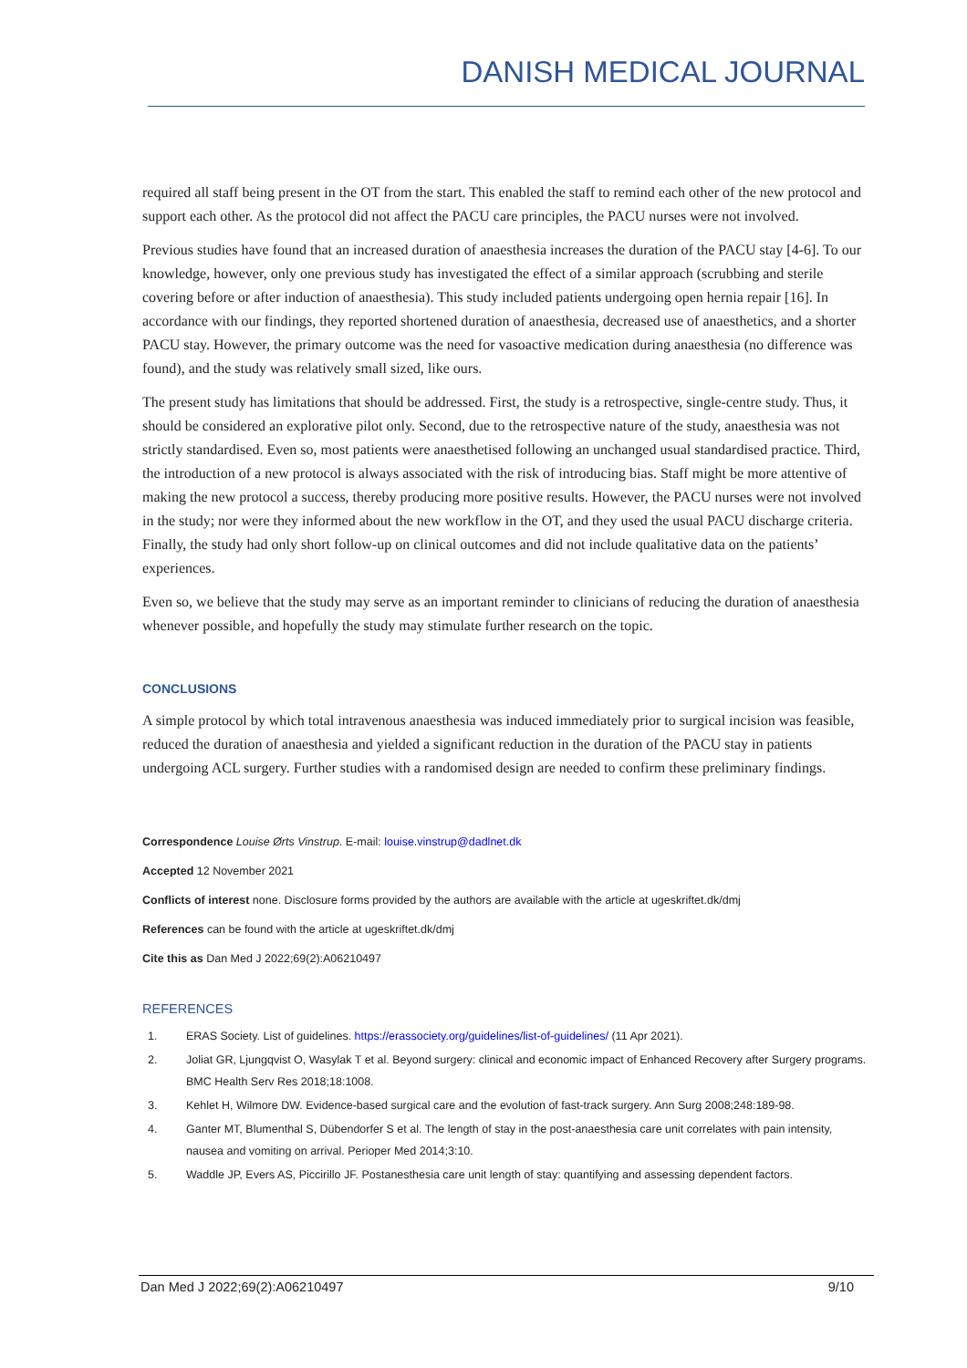DANISH MEDICAL JOURNAL
required all staff being present in the OT from the start. This enabled the staff to remind each other of the new protocol and support each other. As the protocol did not affect the PACU care principles, the PACU nurses were not involved.
Previous studies have found that an increased duration of anaesthesia increases the duration of the PACU stay [4-6]. To our knowledge, however, only one previous study has investigated the effect of a similar approach (scrubbing and sterile covering before or after induction of anaesthesia). This study included patients undergoing open hernia repair [16]. In accordance with our findings, they reported shortened duration of anaesthesia, decreased use of anaesthetics, and a shorter PACU stay. However, the primary outcome was the need for vasoactive medication during anaesthesia (no difference was found), and the study was relatively small sized, like ours.
The present study has limitations that should be addressed. First, the study is a retrospective, single-centre study. Thus, it should be considered an explorative pilot only. Second, due to the retrospective nature of the study, anaesthesia was not strictly standardised. Even so, most patients were anaesthetised following an unchanged usual standardised practice. Third, the introduction of a new protocol is always associated with the risk of introducing bias. Staff might be more attentive of making the new protocol a success, thereby producing more positive results. However, the PACU nurses were not involved in the study; nor were they informed about the new workflow in the OT, and they used the usual PACU discharge criteria. Finally, the study had only short follow-up on clinical outcomes and did not include qualitative data on the patients’ experiences.
Even so, we believe that the study may serve as an important reminder to clinicians of reducing the duration of anaesthesia whenever possible, and hopefully the study may stimulate further research on the topic.
CONCLUSIONS
A simple protocol by which total intravenous anaesthesia was induced immediately prior to surgical incision was feasible, reduced the duration of anaesthesia and yielded a significant reduction in the duration of the PACU stay in patients undergoing ACL surgery. Further studies with a randomised design are needed to confirm these preliminary findings.
Correspondence Louise Ørts Vinstrup. E-mail: louise.vinstrup@dadlnet.dk
Accepted 12 November 2021
Conflicts of interest none. Disclosure forms provided by the authors are available with the article at ugeskriftet.dk/dmj
References can be found with the article at ugeskriftet.dk/dmj
Cite this as Dan Med J 2022;69(2):A06210497
REFERENCES
1. ERAS Society. List of guidelines. https://erassociety.org/guidelines/list-of-guidelines/ (11 Apr 2021).
2. Joliat GR, Ljungqvist O, Wasylak T et al. Beyond surgery: clinical and economic impact of Enhanced Recovery after Surgery programs. BMC Health Serv Res 2018;18:1008.
3. Kehlet H, Wilmore DW. Evidence-based surgical care and the evolution of fast-track surgery. Ann Surg 2008;248:189-98.
4. Ganter MT, Blumenthal S, Dübendorfer S et al. The length of stay in the post-anaesthesia care unit correlates with pain intensity, nausea and vomiting on arrival. Perioper Med 2014;3:10.
5. Waddle JP, Evers AS, Piccirillo JF. Postanesthesia care unit length of stay: quantifying and assessing dependent factors.
Dan Med J 2022;69(2):A06210497 9/10